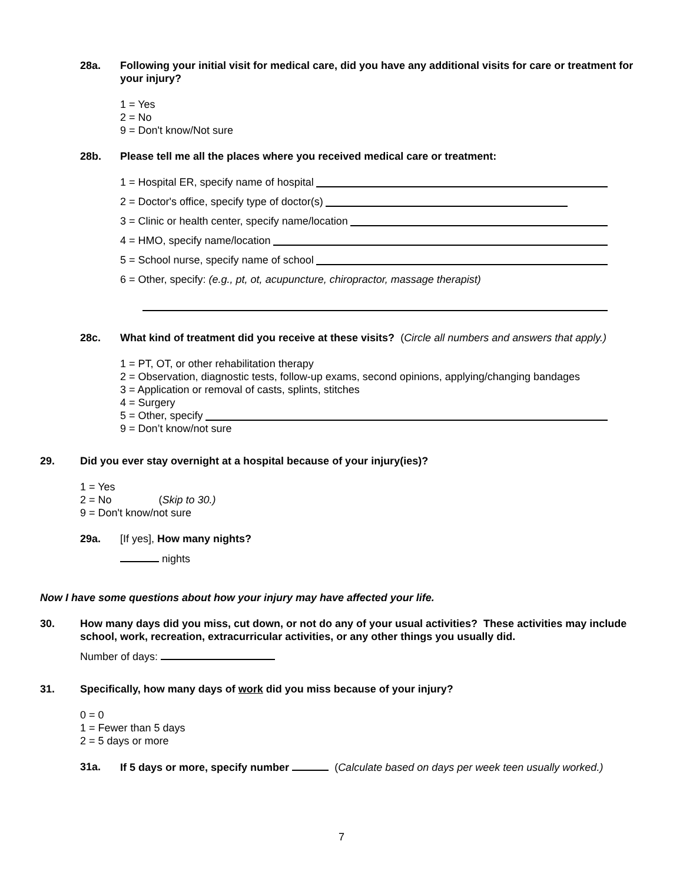28a. Following your initial visit for medical care, did you have any additional visits for care or treatment for your injury?
1 = Yes
2 = No
9 = Don't know/Not sure
28b. Please tell me all the places where you received medical care or treatment:
1 = Hospital ER, specify name of hospital
2 = Doctor's office, specify type of doctor(s)
3 = Clinic or health center, specify name/location
4 = HMO, specify name/location
5 = School nurse, specify name of school
6 = Other, specify: (e.g., pt, ot, acupuncture, chiropractor, massage therapist)
28c. What kind of treatment did you receive at these visits? (Circle all numbers and answers that apply.)
1 = PT, OT, or other rehabilitation therapy
2 = Observation, diagnostic tests, follow-up exams, second opinions, applying/changing bandages
3 = Application or removal of casts, splints, stitches
4 = Surgery
5 = Other, specify
9 = Don’t know/not sure
29. Did you ever stay overnight at a hospital because of your injury(ies)?
1 = Yes
2 = No (Skip to 30.)
9 = Don't know/not sure
29a. [If yes], How many nights?
nights
Now I have some questions about how your injury may have affected your life.
30. How many days did you miss, cut down, or not do any of your usual activities? These activities may include school, work, recreation, extracurricular activities, or any other things you usually did.
Number of days:
31. Specifically, how many days of work did you miss because of your injury?
0 = 0
1 = Fewer than 5 days
2 = 5 days or more
31a. If 5 days or more, specify number (Calculate based on days per week teen usually worked.)
7